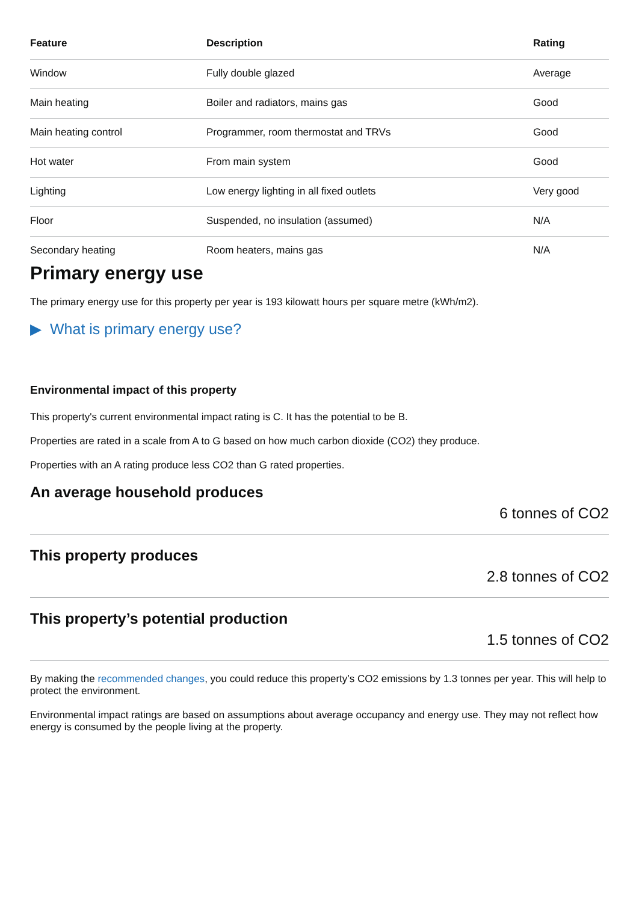| Feature | Description | Rating |
| --- | --- | --- |
| Window | Fully double glazed | Average |
| Main heating | Boiler and radiators, mains gas | Good |
| Main heating control | Programmer, room thermostat and TRVs | Good |
| Hot water | From main system | Good |
| Lighting | Low energy lighting in all fixed outlets | Very good |
| Floor | Suspended, no insulation (assumed) | N/A |
| Secondary heating | Room heaters, mains gas | N/A |
Primary energy use
The primary energy use for this property per year is 193 kilowatt hours per square metre (kWh/m2).
▶ What is primary energy use?
Environmental impact of this property
This property's current environmental impact rating is C. It has the potential to be B.
Properties are rated in a scale from A to G based on how much carbon dioxide (CO2) they produce.
Properties with an A rating produce less CO2 than G rated properties.
An average household produces
6 tonnes of CO2
This property produces
2.8 tonnes of CO2
This property’s potential production
1.5 tonnes of CO2
By making the recommended changes, you could reduce this property’s CO2 emissions by 1.3 tonnes per year. This will help to protect the environment.
Environmental impact ratings are based on assumptions about average occupancy and energy use. They may not reflect how energy is consumed by the people living at the property.